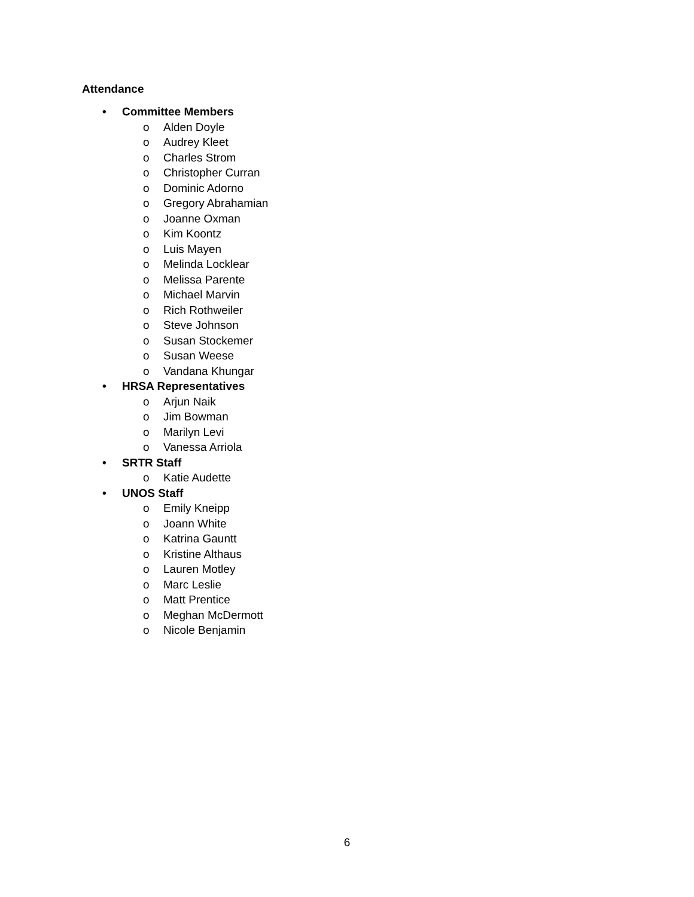Attendance
• Committee Members
o Alden Doyle
o Audrey Kleet
o Charles Strom
o Christopher Curran
o Dominic Adorno
o Gregory Abrahamian
o Joanne Oxman
o Kim Koontz
o Luis Mayen
o Melinda Locklear
o Melissa Parente
o Michael Marvin
o Rich Rothweiler
o Steve Johnson
o Susan Stockemer
o Susan Weese
o Vandana Khungar
• HRSA Representatives
o Arjun Naik
o Jim Bowman
o Marilyn Levi
o Vanessa Arriola
• SRTR Staff
o Katie Audette
• UNOS Staff
o Emily Kneipp
o Joann White
o Katrina Gauntt
o Kristine Althaus
o Lauren Motley
o Marc Leslie
o Matt Prentice
o Meghan McDermott
o Nicole Benjamin
6